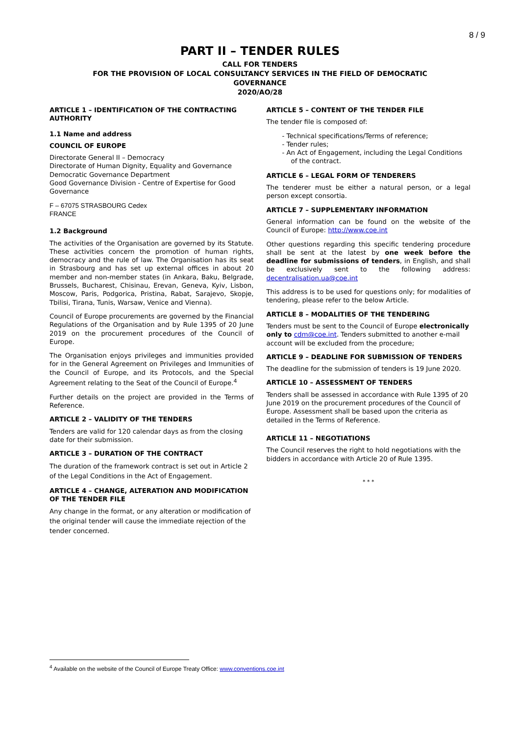8 / 9
PART II – TENDER RULES
CALL FOR TENDERS
FOR THE PROVISION OF LOCAL CONSULTANCY SERVICES IN THE FIELD OF DEMOCRATIC
GOVERNANCE
2020/AO/28
ARTICLE 1 – IDENTIFICATION OF THE CONTRACTING AUTHORITY
1.1 Name and address
COUNCIL OF EUROPE
Directorate General II – Democracy
Directorate of Human Dignity, Equality and Governance
Democratic Governance Department
Good Governance Division - Centre of Expertise for Good Governance
F – 67075 STRASBOURG Cedex
FRANCE
1.2 Background
The activities of the Organisation are governed by its Statute. These activities concern the promotion of human rights, democracy and the rule of law. The Organisation has its seat in Strasbourg and has set up external offices in about 20 member and non-member states (in Ankara, Baku, Belgrade, Brussels, Bucharest, Chisinau, Erevan, Geneva, Kyiv, Lisbon, Moscow, Paris, Podgorica, Pristina, Rabat, Sarajevo, Skopje, Tbilisi, Tirana, Tunis, Warsaw, Venice and Vienna).
Council of Europe procurements are governed by the Financial Regulations of the Organisation and by Rule 1395 of 20 June 2019 on the procurement procedures of the Council of Europe.
The Organisation enjoys privileges and immunities provided for in the General Agreement on Privileges and Immunities of the Council of Europe, and its Protocols, and the Special Agreement relating to the Seat of the Council of Europe.<sup>4</sup>
Further details on the project are provided in the Terms of Reference.
ARTICLE 2 – VALIDITY OF THE TENDERS
Tenders are valid for 120 calendar days as from the closing date for their submission.
ARTICLE 3 – DURATION OF THE CONTRACT
The duration of the framework contract is set out in Article 2 of the Legal Conditions in the Act of Engagement.
ARTICLE 4 – CHANGE, ALTERATION AND MODIFICATION OF THE TENDER FILE
Any change in the format, or any alteration or modification of the original tender will cause the immediate rejection of the tender concerned.
ARTICLE 5 – CONTENT OF THE TENDER FILE
The tender file is composed of:
- Technical specifications/Terms of reference;
- Tender rules;
- An Act of Engagement, including the Legal Conditions of the contract.
ARTICLE 6 – LEGAL FORM OF TENDERERS
The tenderer must be either a natural person, or a legal person except consortia.
ARTICLE 7 – SUPPLEMENTARY INFORMATION
General information can be found on the website of the Council of Europe: http://www.coe.int
Other questions regarding this specific tendering procedure shall be sent at the latest by one week before the deadline for submissions of tenders, in English, and shall be exclusively sent to the following address: decentralisation.ua@coe.int
This address is to be used for questions only; for modalities of tendering, please refer to the below Article.
ARTICLE 8 – MODALITIES OF THE TENDERING
Tenders must be sent to the Council of Europe electronically only to cdm@coe.int. Tenders submitted to another e-mail account will be excluded from the procedure;
ARTICLE 9 – DEADLINE FOR SUBMISSION OF TENDERS
The deadline for the submission of tenders is 19 June 2020.
ARTICLE 10 – ASSESSMENT OF TENDERS
Tenders shall be assessed in accordance with Rule 1395 of 20 June 2019 on the procurement procedures of the Council of Europe. Assessment shall be based upon the criteria as detailed in the Terms of Reference.
ARTICLE 11 – NEGOTIATIONS
The Council reserves the right to hold negotiations with the bidders in accordance with Article 20 of Rule 1395.
* * *
<sup>4</sup> Available on the website of the Council of Europe Treaty Office: www.conventions.coe.int